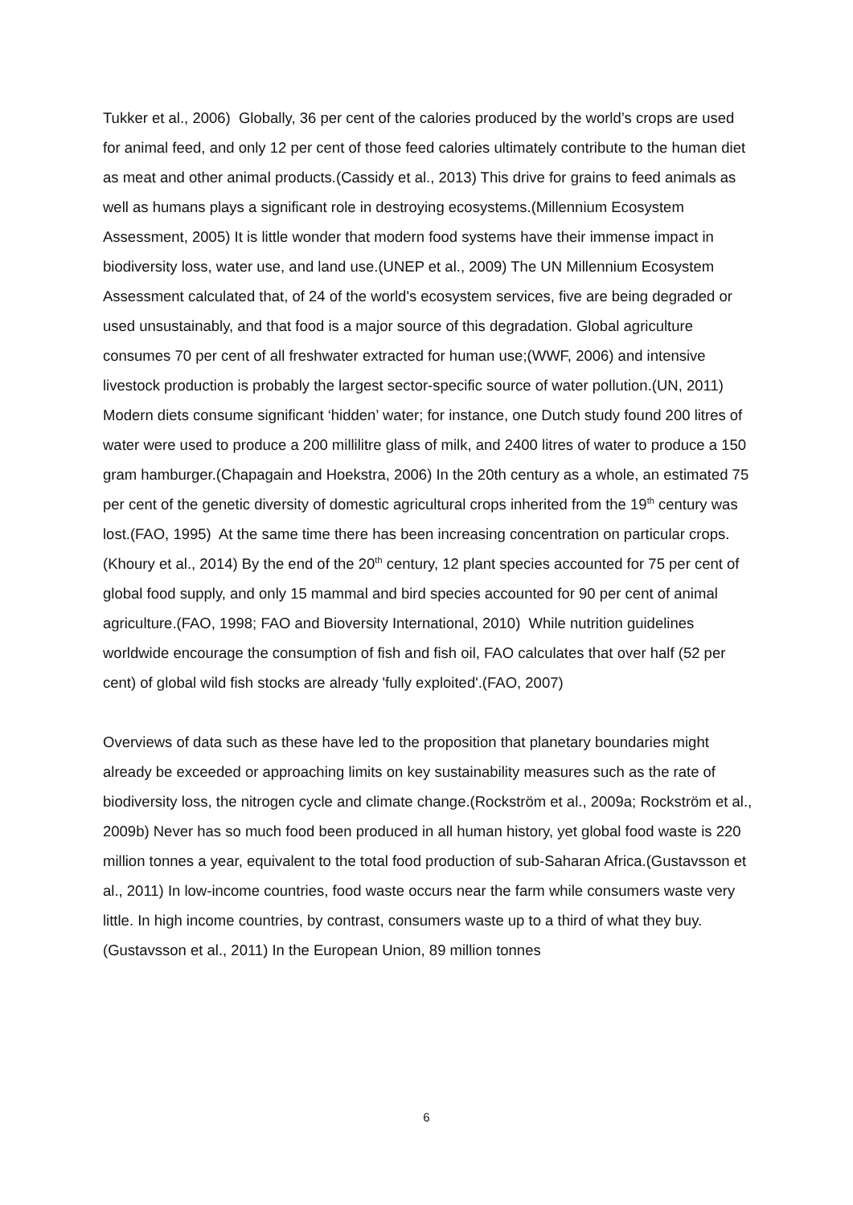Tukker et al., 2006) Globally, 36 per cent of the calories produced by the world’s crops are used for animal feed, and only 12 per cent of those feed calories ultimately contribute to the human diet as meat and other animal products.(Cassidy et al., 2013) This drive for grains to feed animals as well as humans plays a significant role in destroying ecosystems.(Millennium Ecosystem Assessment, 2005) It is little wonder that modern food systems have their immense impact in biodiversity loss, water use, and land use.(UNEP et al., 2009) The UN Millennium Ecosystem Assessment calculated that, of 24 of the world's ecosystem services, five are being degraded or used unsustainably, and that food is a major source of this degradation. Global agriculture consumes 70 per cent of all freshwater extracted for human use;(WWF, 2006) and intensive livestock production is probably the largest sector-specific source of water pollution.(UN, 2011) Modern diets consume significant ‘hidden’ water; for instance, one Dutch study found 200 litres of water were used to produce a 200 millilitre glass of milk, and 2400 litres of water to produce a 150 gram hamburger.(Chapagain and Hoekstra, 2006) In the 20th century as a whole, an estimated 75 per cent of the genetic diversity of domestic agricultural crops inherited from the 19<sup>th</sup> century was lost.(FAO, 1995) At the same time there has been increasing concentration on particular crops.(Khoury et al., 2014) By the end of the 20<sup>th</sup> century, 12 plant species accounted for 75 per cent of global food supply, and only 15 mammal and bird species accounted for 90 per cent of animal agriculture.(FAO, 1998; FAO and Bioversity International, 2010) While nutrition guidelines worldwide encourage the consumption of fish and fish oil, FAO calculates that over half (52 per cent) of global wild fish stocks are already 'fully exploited'.(FAO, 2007)
Overviews of data such as these have led to the proposition that planetary boundaries might already be exceeded or approaching limits on key sustainability measures such as the rate of biodiversity loss, the nitrogen cycle and climate change.(Rockström et al., 2009a; Rockström et al., 2009b) Never has so much food been produced in all human history, yet global food waste is 220 million tonnes a year, equivalent to the total food production of sub-Saharan Africa.(Gustavsson et al., 2011) In low-income countries, food waste occurs near the farm while consumers waste very little. In high income countries, by contrast, consumers waste up to a third of what they buy.(Gustavsson et al., 2011) In the European Union, 89 million tonnes
6